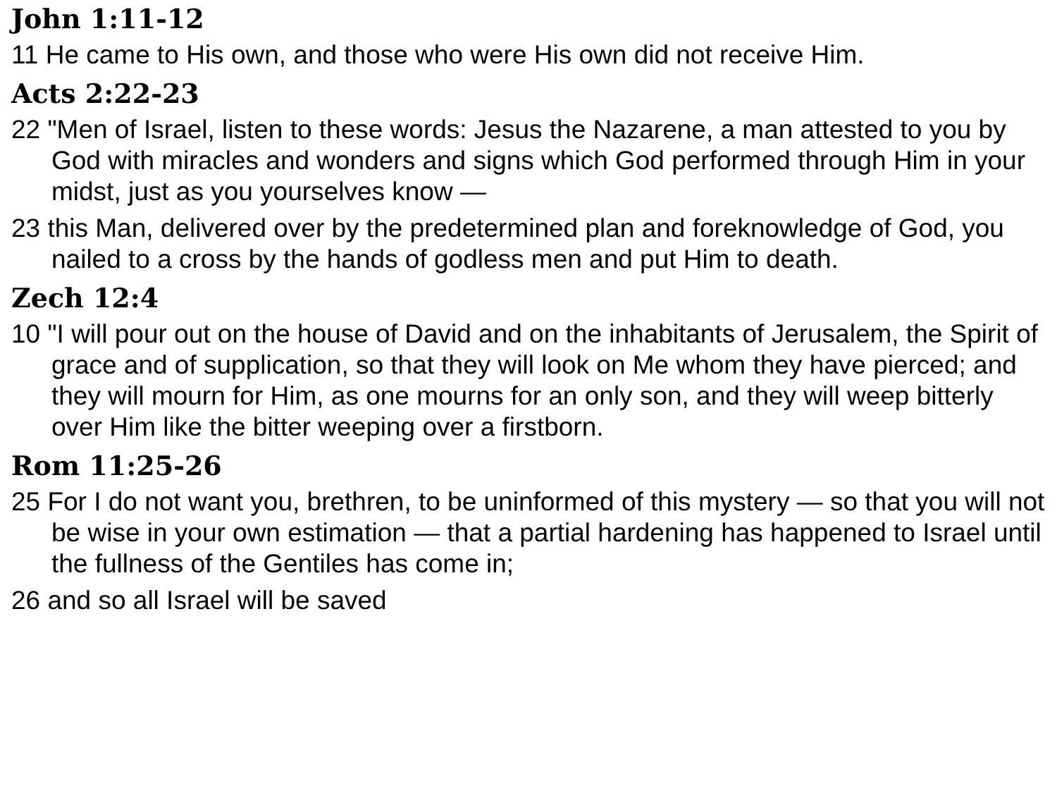John 1:11-12
11 He came to His own, and those who were His own did not receive Him.
Acts 2:22-23
22 "Men of Israel, listen to these words: Jesus the Nazarene, a man attested to you by God with miracles and wonders and signs which God performed through Him in your midst, just as you yourselves know —
23 this Man, delivered over by the predetermined plan and foreknowledge of God, you nailed to a cross by the hands of godless men and put Him to death.
Zech 12:4
10 "I will pour out on the house of David and on the inhabitants of Jerusalem, the Spirit of grace and of supplication, so that they will look on Me whom they have pierced; and they will mourn for Him, as one mourns for an only son, and they will weep bitterly over Him like the bitter weeping over a firstborn.
Rom 11:25-26
25 For I do not want you, brethren, to be uninformed of this mystery — so that you will not be wise in your own estimation — that a partial hardening has happened to Israel until the fullness of the Gentiles has come in;
26 and so all Israel will be saved